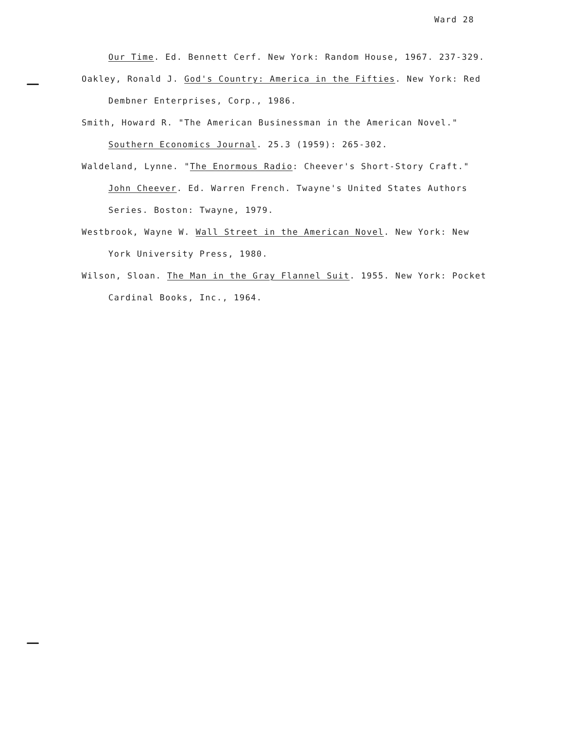Ward 28
Our Time. Ed. Bennett Cerf. New York: Random House, 1967. 237-329.
Oakley, Ronald J. God's Country: America in the Fifties. New York: Red Dembner Enterprises, Corp., 1986.
Smith, Howard R. "The American Businessman in the American Novel." Southern Economics Journal. 25.3 (1959): 265-302.
Waldeland, Lynne. "The Enormous Radio: Cheever's Short-Story Craft." John Cheever. Ed. Warren French. Twayne's United States Authors Series. Boston: Twayne, 1979.
Westbrook, Wayne W. Wall Street in the American Novel. New York: New York University Press, 1980.
Wilson, Sloan. The Man in the Gray Flannel Suit. 1955. New York: Pocket Cardinal Books, Inc., 1964.